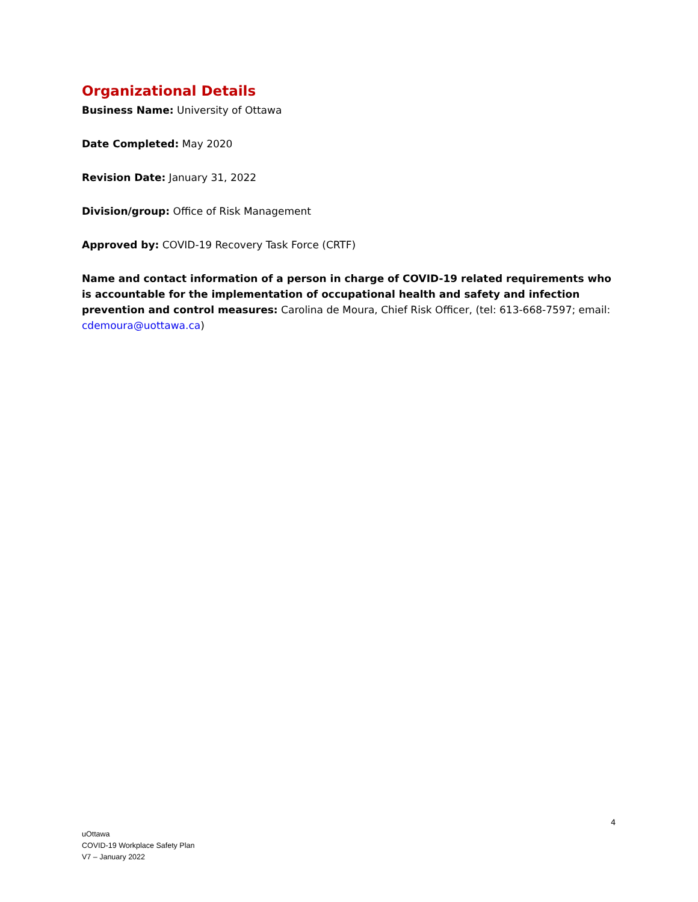Organizational Details
Business Name: University of Ottawa
Date Completed: May 2020
Revision Date: January 31, 2022
Division/group: Office of Risk Management
Approved by: COVID-19 Recovery Task Force (CRTF)
Name and contact information of a person in charge of COVID-19 related requirements who is accountable for the implementation of occupational health and safety and infection prevention and control measures: Carolina de Moura, Chief Risk Officer, (tel: 613-668-7597; email: cdemoura@uottawa.ca)
4
uOttawa
COVID-19 Workplace Safety Plan
V7 – January 2022